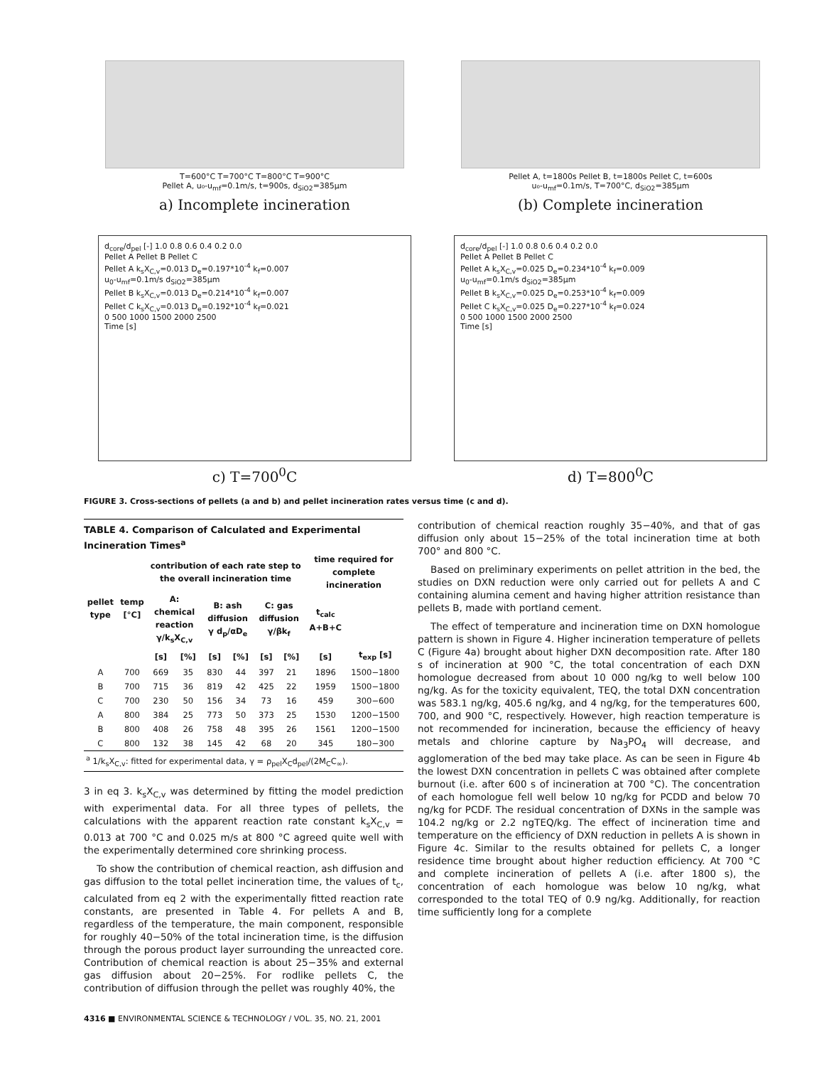T=600°C T=700°C T=800°C T=900°C
Pellet A, u₀-u<sub>mf</sub>=0.1m/s, t=900s, d<sub>SiO2</sub>=385μm
a) Incomplete incineration
Pellet A, t=1800s Pellet B, t=1800s Pellet C, t=600s
u₀-u<sub>mf</sub>=0.1m/s, T=700°C, d<sub>SiO2</sub>=385μm
(b) Complete incineration
d<sub>core</sub>/d<sub>pel</sub> [-] 1.0 0.8 0.6 0.4 0.2 0.0
Pellet A Pellet B Pellet C
Pellet A k<sub>s</sub>X<sub>C,v</sub>=0.013 D<sub>e</sub>=0.197*10<sup>-4</sup> k<sub>f</sub>=0.007
u<sub>0</sub>-u<sub>mf</sub>=0.1m/s d<sub>SiO2</sub>=385μm
Pellet B k<sub>s</sub>X<sub>C,v</sub>=0.013 D<sub>e</sub>=0.214*10<sup>-4</sup> k<sub>f</sub>=0.007
Pellet C k<sub>s</sub>X<sub>C,v</sub>=0.013 D<sub>e</sub>=0.192*10<sup>-4</sup> k<sub>f</sub>=0.021
0 500 1000 1500 2000 2500
Time [s]
c) T=700<sup>0</sup>C
d<sub>core</sub>/d<sub>pel</sub> [-] 1.0 0.8 0.6 0.4 0.2 0.0
Pellet A Pellet B Pellet C
Pellet A k<sub>s</sub>X<sub>C,v</sub>=0.025 D<sub>e</sub>=0.234*10<sup>-4</sup> k<sub>f</sub>=0.009
u<sub>0</sub>-u<sub>mf</sub>=0.1m/s d<sub>SiO2</sub>=385μm
Pellet B k<sub>s</sub>X<sub>C,v</sub>=0.025 D<sub>e</sub>=0.253*10<sup>-4</sup> k<sub>f</sub>=0.009
Pellet C k<sub>s</sub>X<sub>C,v</sub>=0.025 D<sub>e</sub>=0.227*10<sup>-4</sup> k<sub>f</sub>=0.024
0 500 1000 1500 2000 2500
Time [s]
d) T=800<sup>0</sup>C
FIGURE 3. Cross-sections of pellets (a and b) and pellet incineration rates versus time (c and d).
TABLE 4. Comparison of Calculated and Experimental Incineration Times<sup>a</sup>
| pellet type | temp [°C] | contribution of each rate step to the overall incineration time | | | | | | time required for complete incineration | |
| --- | --- | --- | --- | --- | --- | --- | --- | --- | --- |
| | | A: chemical reaction γ/k<sub>s</sub>X<sub>C,v</sub> | | B: ash diffusion γ d<sub>p</sub>/αD<sub>e</sub> | | C: gas diffusion γ/βk<sub>f</sub> | | t<sub>calc</sub> A+B+C | |
| | | [s] | [%] | [s] | [%] | [s] | [%] | [s] | t<sub>exp</sub> [s] |
| A | 700 | 669 | 35 | 830 | 44 | 397 | 21 | 1896 | 1500−1800 |
| B | 700 | 715 | 36 | 819 | 42 | 425 | 22 | 1959 | 1500−1800 |
| C | 700 | 230 | 50 | 156 | 34 | 73 | 16 | 459 | 300−600 |
| A | 800 | 384 | 25 | 773 | 50 | 373 | 25 | 1530 | 1200−1500 |
| B | 800 | 408 | 26 | 758 | 48 | 395 | 26 | 1561 | 1200−1500 |
| C | 800 | 132 | 38 | 145 | 42 | 68 | 20 | 345 | 180−300 |
| <sup>a</sup> 1/k<sub>s</sub>X<sub>C,v</sub>: fitted for experimental data, γ = ρ<sub>pel</sub>X<sub>C</sub>d<sub>pel</sub>/(2M<sub>C</sub>C<sub>∞</sub>). | | | | | | | | | |
3 in eq 3. k<sub>s</sub>X<sub>C,v</sub> was determined by fitting the model prediction with experimental data. For all three types of pellets, the calculations with the apparent reaction rate constant k<sub>s</sub>X<sub>C,v</sub> = 0.013 at 700 °C and 0.025 m/s at 800 °C agreed quite well with the experimentally determined core shrinking process.
To show the contribution of chemical reaction, ash diffusion and gas diffusion to the total pellet incineration time, the values of t<sub>c</sub>, calculated from eq 2 with the experimentally fitted reaction rate constants, are presented in Table 4. For pellets A and B, regardless of the temperature, the main component, responsible for roughly 40−50% of the total incineration time, is the diffusion through the porous product layer surrounding the unreacted core. Contribution of chemical reaction is about 25−35% and external gas diffusion about 20−25%. For rodlike pellets C, the contribution of diffusion through the pellet was roughly 40%, the
contribution of chemical reaction roughly 35−40%, and that of gas diffusion only about 15−25% of the total incineration time at both 700° and 800 °C.
Based on preliminary experiments on pellet attrition in the bed, the studies on DXN reduction were only carried out for pellets A and C containing alumina cement and having higher attrition resistance than pellets B, made with portland cement.
The effect of temperature and incineration time on DXN homologue pattern is shown in Figure 4. Higher incineration temperature of pellets C (Figure 4a) brought about higher DXN decomposition rate. After 180 s of incineration at 900 °C, the total concentration of each DXN homologue decreased from about 10 000 ng/kg to well below 100 ng/kg. As for the toxicity equivalent, TEQ, the total DXN concentration was 583.1 ng/kg, 405.6 ng/kg, and 4 ng/kg, for the temperatures 600, 700, and 900 °C, respectively. However, high reaction temperature is not recommended for incineration, because the efficiency of heavy metals and chlorine capture by Na<sub>3</sub>PO<sub>4</sub> will decrease, and agglomeration of the bed may take place. As can be seen in Figure 4b the lowest DXN concentration in pellets C was obtained after complete burnout (i.e. after 600 s of incineration at 700 °C). The concentration of each homologue fell well below 10 ng/kg for PCDD and below 70 ng/kg for PCDF. The residual concentration of DXNs in the sample was 104.2 ng/kg or 2.2 ngTEQ/kg. The effect of incineration time and temperature on the efficiency of DXN reduction in pellets A is shown in Figure 4c. Similar to the results obtained for pellets C, a longer residence time brought about higher reduction efficiency. At 700 °C and complete incineration of pellets A (i.e. after 1800 s), the concentration of each homologue was below 10 ng/kg, what corresponded to the total TEQ of 0.9 ng/kg. Additionally, for reaction time sufficiently long for a complete
4316 ■ ENVIRONMENTAL SCIENCE & TECHNOLOGY / VOL. 35, NO. 21, 2001